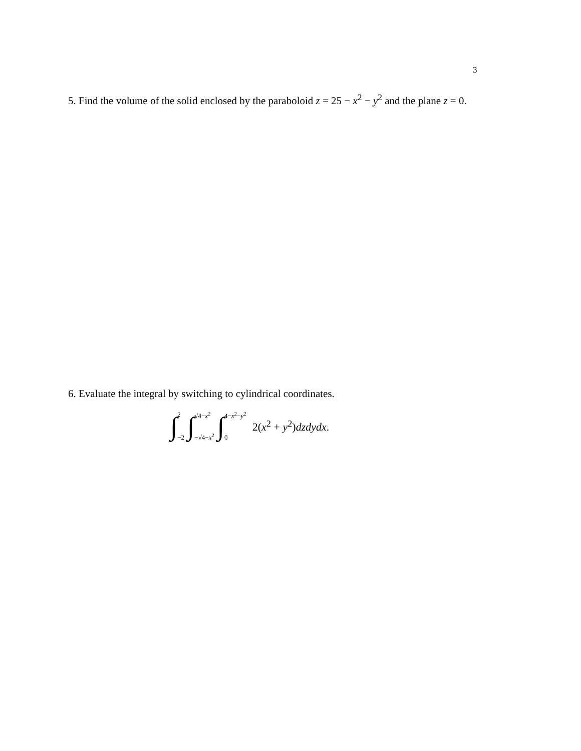3
5. Find the volume of the solid enclosed by the paraboloid z = 25 − x<sup>2</sup> − y<sup>2</sup> and the plane z = 0.
6. Evaluate the integral by switching to cylindrical coordinates.
∫ 2 −2 ∫ √4−x<sup>2</sup> −√4−x<sup>2</sup> ∫ 4−x<sup>2</sup>−y<sup>2</sup> 0 2(x<sup>2</sup> + y<sup>2</sup>)dzdydx.